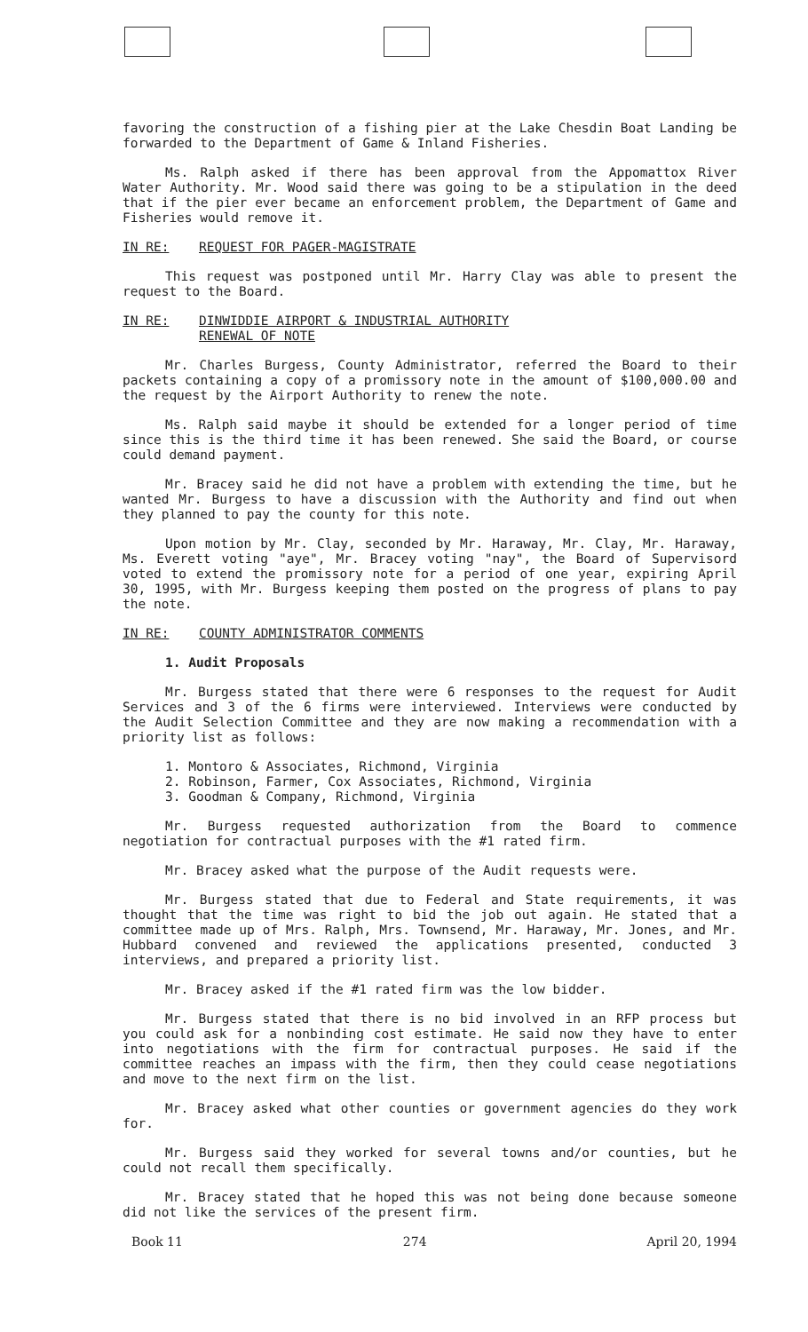favoring the construction of a fishing pier at the Lake Chesdin Boat Landing be forwarded to the Department of Game & Inland Fisheries.
Ms. Ralph asked if there has been approval from the Appomattox River Water Authority. Mr. Wood said there was going to be a stipulation in the deed that if the pier ever became an enforcement problem, the Department of Game and Fisheries would remove it.
IN RE: REQUEST FOR PAGER-MAGISTRATE
This request was postponed until Mr. Harry Clay was able to present the request to the Board.
IN RE: DINWIDDIE AIRPORT & INDUSTRIAL AUTHORITY
RENEWAL OF NOTE
Mr. Charles Burgess, County Administrator, referred the Board to their packets containing a copy of a promissory note in the amount of $100,000.00 and the request by the Airport Authority to renew the note.
Ms. Ralph said maybe it should be extended for a longer period of time since this is the third time it has been renewed. She said the Board, or course could demand payment.
Mr. Bracey said he did not have a problem with extending the time, but he wanted Mr. Burgess to have a discussion with the Authority and find out when they planned to pay the county for this note.
Upon motion by Mr. Clay, seconded by Mr. Haraway, Mr. Clay, Mr. Haraway, Ms. Everett voting "aye", Mr. Bracey voting "nay", the Board of Supervisord voted to extend the promissory note for a period of one year, expiring April 30, 1995, with Mr. Burgess keeping them posted on the progress of plans to pay the note.
IN RE: COUNTY ADMINISTRATOR COMMENTS
1. Audit Proposals
Mr. Burgess stated that there were 6 responses to the request for Audit Services and 3 of the 6 firms were interviewed. Interviews were conducted by the Audit Selection Committee and they are now making a recommendation with a priority list as follows:
1. Montoro & Associates, Richmond, Virginia
2. Robinson, Farmer, Cox Associates, Richmond, Virginia
3. Goodman & Company, Richmond, Virginia
Mr. Burgess requested authorization from the Board to commence negotiation for contractual purposes with the #1 rated firm.
Mr. Bracey asked what the purpose of the Audit requests were.
Mr. Burgess stated that due to Federal and State requirements, it was thought that the time was right to bid the job out again. He stated that a committee made up of Mrs. Ralph, Mrs. Townsend, Mr. Haraway, Mr. Jones, and Mr. Hubbard convened and reviewed the applications presented, conducted 3 interviews, and prepared a priority list.
Mr. Bracey asked if the #1 rated firm was the low bidder.
Mr. Burgess stated that there is no bid involved in an RFP process but you could ask for a nonbinding cost estimate. He said now they have to enter into negotiations with the firm for contractual purposes. He said if the committee reaches an impass with the firm, then they could cease negotiations and move to the next firm on the list.
Mr. Bracey asked what other counties or government agencies do they work for.
Mr. Burgess said they worked for several towns and/or counties, but he could not recall them specifically.
Mr. Bracey stated that he hoped this was not being done because someone did not like the services of the present firm.
Book 11 274 April 20, 1994